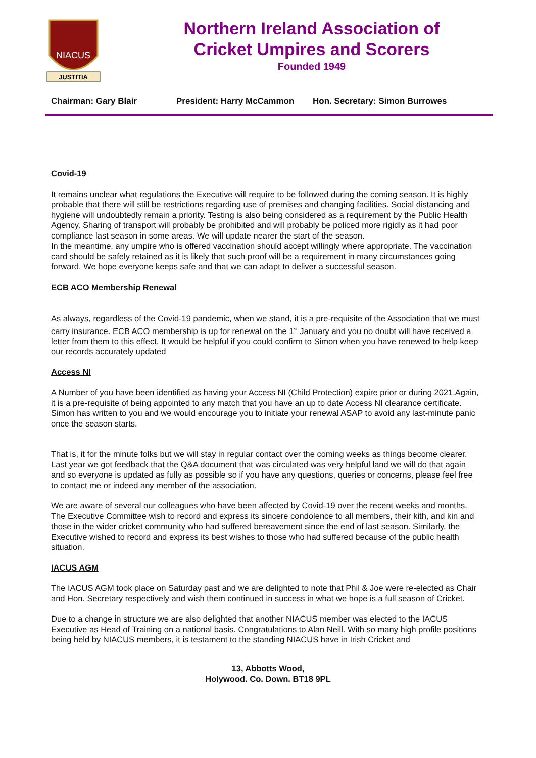NIACUS
JUSTITIA
Northern Ireland Association of
Cricket Umpires and Scorers
Founded 1949
Chairman: Gary Blair President: Harry McCammon Hon. Secretary: Simon Burrowes
Covid-19
It remains unclear what regulations the Executive will require to be followed during the coming season. It is highly probable that there will still be restrictions regarding use of premises and changing facilities. Social distancing and hygiene will undoubtedly remain a priority. Testing is also being considered as a requirement by the Public Health Agency. Sharing of transport will probably be prohibited and will probably be policed more rigidly as it had poor compliance last season in some areas. We will update nearer the start of the season.
In the meantime, any umpire who is offered vaccination should accept willingly where appropriate. The vaccination card should be safely retained as it is likely that such proof will be a requirement in many circumstances going forward. We hope everyone keeps safe and that we can adapt to deliver a successful season.
ECB ACO Membership Renewal
As always, regardless of the Covid-19 pandemic, when we stand, it is a pre-requisite of the Association that we must carry insurance. ECB ACO membership is up for renewal on the 1<sup>st</sup> January and you no doubt will have received a letter from them to this effect. It would be helpful if you could confirm to Simon when you have renewed to help keep our records accurately updated
Access NI
A Number of you have been identified as having your Access NI (Child Protection) expire prior or during 2021.Again, it is a pre-requisite of being appointed to any match that you have an up to date Access NI clearance certificate. Simon has written to you and we would encourage you to initiate your renewal ASAP to avoid any last-minute panic once the season starts.
That is, it for the minute folks but we will stay in regular contact over the coming weeks as things become clearer. Last year we got feedback that the Q&A document that was circulated was very helpful land we will do that again and so everyone is updated as fully as possible so if you have any questions, queries or concerns, please feel free to contact me or indeed any member of the association.
We are aware of several our colleagues who have been affected by Covid-19 over the recent weeks and months. The Executive Committee wish to record and express its sincere condolence to all members, their kith, and kin and those in the wider cricket community who had suffered bereavement since the end of last season. Similarly, the Executive wished to record and express its best wishes to those who had suffered because of the public health situation.
IACUS AGM
The IACUS AGM took place on Saturday past and we are delighted to note that Phil & Joe were re-elected as Chair and Hon. Secretary respectively and wish them continued in success in what we hope is a full season of Cricket.
Due to a change in structure we are also delighted that another NIACUS member was elected to the IACUS Executive as Head of Training on a national basis. Congratulations to Alan Neill. With so many high profile positions being held by NIACUS members, it is testament to the standing NIACUS have in Irish Cricket and
13, Abbotts Wood,
Holywood. Co. Down. BT18 9PL